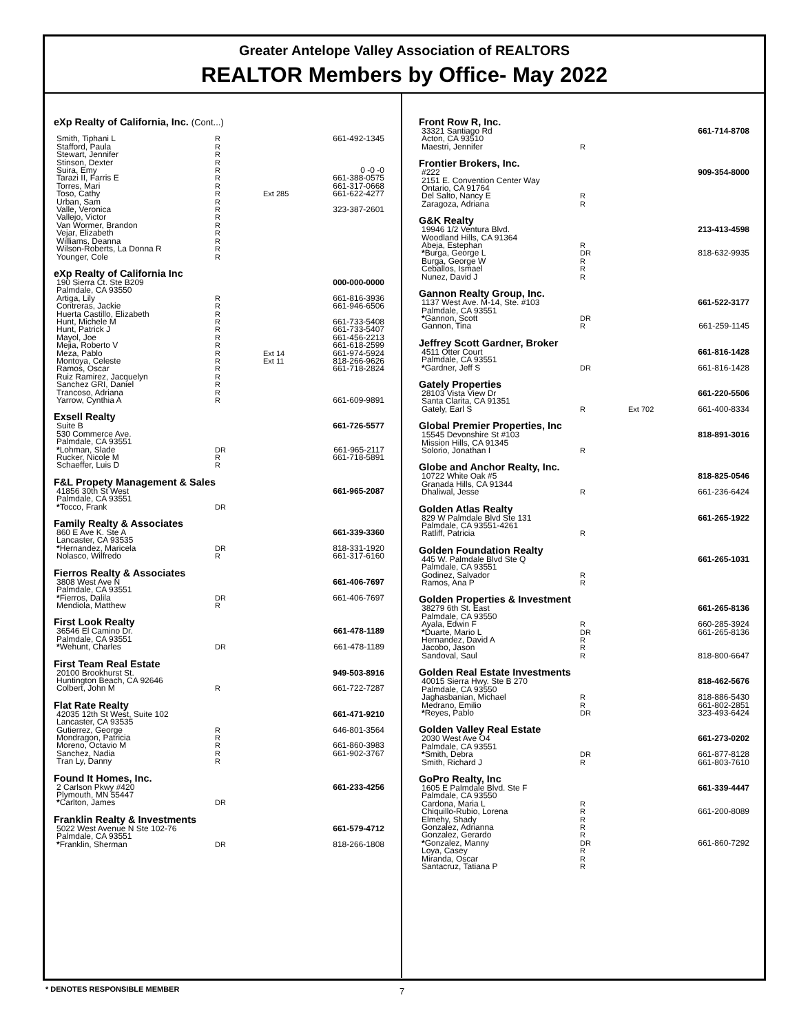Greater Antelope Valley Association of REALTORS
REALTOR Members by Office- May 2022
eXp Realty of California, Inc. (Cont...)
| Smith, Tiphani L | R | | 661-492-1345 |
| Stafford, Paula | R | | |
| Stewart, Jennifer | R | | |
| Stinson, Dexter | R | | |
| Suira, Emy | R | | 0 -0 -0 |
| Tarazi II, Farris E | R | | 661-388-0575 |
| Torres, Mari | R | | 661-317-0668 |
| Toso, Cathy | R | Ext 285 | 661-622-4277 |
| Urban, Sam | R | | |
| Valle, Veronica | R | | 323-387-2601 |
| Vallejo, Victor | R | | |
| Van Wormer, Brandon | R | | |
| Vejar, Elizabeth | R | | |
| Williams, Deanna | R | | |
| Wilson-Roberts, La Donna R | R | | |
| Younger, Cole | R | | |
eXp Realty of California Inc
| 190 Sierra Ct. Ste B209 | | | 000-000-0000 |
| Palmdale, CA 93550 | | | |
| Artiga, Lily | R | | 661-816-3936 |
| Contreras, Jackie | R | | 661-946-6506 |
| Huerta Castillo, Elizabeth | R | | |
| Hunt, Michele M | R | | 661-733-5408 |
| Hunt, Patrick J | R | | 661-733-5407 |
| Mayol, Joe | R | | 661-456-2213 |
| Mejia, Roberto V | R | | 661-618-2599 |
| Meza, Pablo | R | Ext 14 | 661-974-5924 |
| Montoya, Celeste | R | Ext 11 | 818-266-9626 |
| Ramos, Oscar | R | | 661-718-2824 |
| Ruiz Ramirez, Jacquelyn | R | | |
| Sanchez GRI, Daniel | R | | |
| Trancoso, Adriana | R | | |
| Yarrow, Cynthia A | R | | 661-609-9891 |
Exsell Realty
| Suite B | | | 661-726-5577 |
| 530 Commerce Ave. | | | |
| Palmdale, CA 93551 | | | |
| * Lohman, Slade | DR | | 661-965-2117 |
| Rucker, Nicole M | R | | 661-718-5891 |
| Schaeffer, Luis D | R | | |
F&L Propety Management & Sales
| 41856 30th St West | | | 661-965-2087 |
| Palmdale, CA 93551 | | | |
| * Tocco, Frank | DR | | |
Family Realty & Associates
| 860 E Ave K. Ste A | | | 661-339-3360 |
| Lancaster, CA 93535 | | | |
| * Hernandez, Maricela | DR | | 818-331-1920 |
| Nolasco, Wilfredo | R | | 661-317-6160 |
Fierros Realty & Associates
| 3808 West Ave N | | | 661-406-7697 |
| Palmdale, CA 93551 | | | |
| * Fierros, Dalila | DR | | 661-406-7697 |
| Mendiola, Matthew | R | | |
First Look Realty
| 36546 El Camino Dr. | | | 661-478-1189 |
| Palmdale, CA 93551 | | | |
| * Wehunt, Charles | DR | | 661-478-1189 |
First Team Real Estate
| 20100 Brookhurst St. | | | 949-503-8916 |
| Huntington Beach, CA 92646 | | | |
| Colbert, John M | R | | 661-722-7287 |
Flat Rate Realty
| 42035 12th St West, Suite 102 | | | 661-471-9210 |
| Lancaster, CA 93535 | | | |
| Gutierrez, George | R | | 646-801-3564 |
| Mondragon, Patricia | R | | |
| Moreno, Octavio M | R | | 661-860-3983 |
| Sanchez, Nadia | R | | 661-902-3767 |
| Tran Ly, Danny | R | | |
Found It Homes, Inc.
| 2 Carlson Pkwy #420 | | | 661-233-4256 |
| Plymouth, MN 55447 | | | |
| * Carlton, James | DR | | |
Franklin Realty & Investments
| 5022 West Avenue N Ste 102-76 | | | 661-579-4712 |
| Palmdale, CA 93551 | | | |
| * Franklin, Sherman | DR | | 818-266-1808 |
Front Row R, Inc.
| 33321 Santiago Rd | | | 661-714-8708 |
| Acton, CA 93510 | | | |
| Maestri, Jennifer | R | | |
Frontier Brokers, Inc.
| #222 | | | 909-354-8000 |
| 2151 E. Convention Center Way | | | |
| Ontario, CA 91764 | | | |
| Del Salto, Nancy E | R | | |
| Zaragoza, Adriana | R | | |
G&K Realty
| 19946 1/2 Ventura Blvd. | | | 213-413-4598 |
| Woodland Hills, CA 91364 | | | |
| Abeja, Estephan | R | | |
| * Burga, George L | DR | | 818-632-9935 |
| Burga, George W | R | | |
| Ceballos, Ismael | R | | |
| Nunez, David J | R | | |
Gannon Realty Group, Inc.
| 1137 West Ave. M-14, Ste. #103 | | | 661-522-3177 |
| Palmdale, CA 93551 | | | |
| * Gannon, Scott | DR | | |
| Gannon, Tina | R | | 661-259-1145 |
Jeffrey Scott Gardner, Broker
| 4511 Otter Court | | | 661-816-1428 |
| Palmdale, CA 93551 | | | |
| * Gardner, Jeff S | DR | | 661-816-1428 |
Gately Properties
| 28103 Vista View Dr | | | 661-220-5506 |
| Santa Clarita, CA 91351 | | | |
| Gately, Earl S | R | Ext 702 | 661-400-8334 |
Global Premier Properties, Inc
| 15545 Devonshire St #103 | | | 818-891-3016 |
| Mission Hills, CA 91345 | | | |
| Solorio, Jonathan I | R | | |
Globe and Anchor Realty, Inc.
| 10722 White Oak #5 | | | 818-825-0546 |
| Granada Hills, CA 91344 | | | |
| Dhaliwal, Jesse | R | | 661-236-6424 |
Golden Atlas Realty
| 829 W Palmdale Blvd Ste 131 | | | 661-265-1922 |
| Palmdale, CA 93551-4261 | | | |
| Ratliff, Patricia | R | | |
Golden Foundation Realty
| 445 W. Palmdale Blvd Ste Q | | | 661-265-1031 |
| Palmdale, CA 93551 | | | |
| Godinez, Salvador | R | | |
| Ramos, Ana P | R | | |
Golden Properties & Investment
| 38279 6th St. East | | | 661-265-8136 |
| Palmdale, CA 93550 | | | |
| Ayala, Edwin F | R | | 660-285-3924 |
| * Duarte, Mario L | DR | | 661-265-8136 |
| Hernandez, David A | R | | |
| Jacobo, Jason | R | | |
| Sandoval, Saul | R | | 818-800-6647 |
Golden Real Estate Investments
| 40015 Sierra Hwy. Ste B 270 | | | 818-462-5676 |
| Palmdale, CA 93550 | | | |
| Jaghasbanian, Michael | R | | 818-886-5430 |
| Medrano, Emilio | R | | 661-802-2851 |
| * Reyes, Pablo | DR | | 323-493-6424 |
Golden Valley Real Estate
| 2030 West Ave O4 | | | 661-273-0202 |
| Palmdale, CA 93551 | | | |
| * Smith, Debra | DR | | 661-877-8128 |
| Smith, Richard J | R | | 661-803-7610 |
GoPro Realty, Inc
| 1605 E Palmdale Blvd. Ste F | | | 661-339-4447 |
| Palmdale, CA 93550 | | | |
| Cardona, Maria L | R | | |
| Chiquillo-Rubio, Lorena | R | | 661-200-8089 |
| Elmehy, Shady | R | | |
| Gonzalez, Adrianna | R | | |
| Gonzalez, Gerardo | R | | |
| * Gonzalez, Manny | DR | | 661-860-7292 |
| Loya, Casey | R | | |
| Miranda, Oscar | R | | |
| Santacruz, Tatiana P | R | | |
* DENOTES RESPONSIBLE MEMBER 7